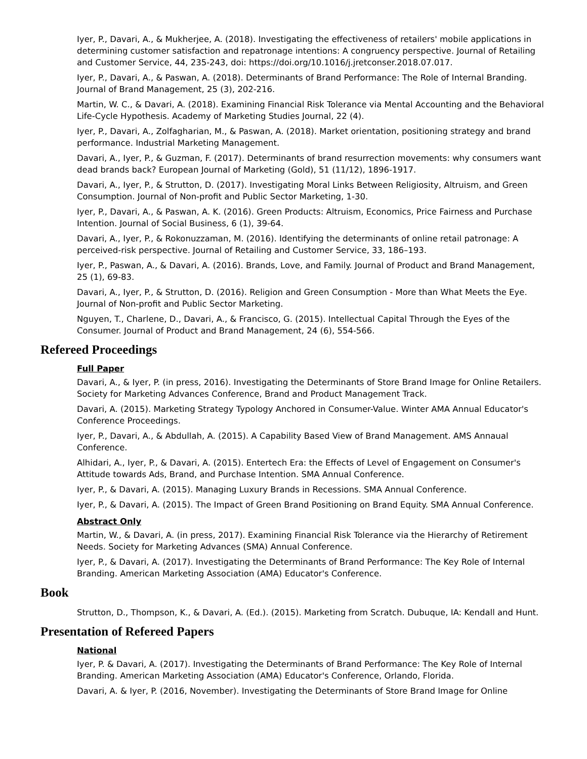Iyer, P., Davari, A., & Mukherjee, A. (2018). Investigating the effectiveness of retailers' mobile applications in determining customer satisfaction and repatronage intentions: A congruency perspective. Journal of Retailing and Customer Service, 44, 235-243, doi: https://doi.org/10.1016/j.jretconser.2018.07.017.
Iyer, P., Davari, A., & Paswan, A. (2018). Determinants of Brand Performance: The Role of Internal Branding. Journal of Brand Management, 25 (3), 202-216.
Martin, W. C., & Davari, A. (2018). Examining Financial Risk Tolerance via Mental Accounting and the Behavioral Life-Cycle Hypothesis. Academy of Marketing Studies Journal, 22 (4).
Iyer, P., Davari, A., Zolfagharian, M., & Paswan, A. (2018). Market orientation, positioning strategy and brand performance. Industrial Marketing Management.
Davari, A., Iyer, P., & Guzman, F. (2017). Determinants of brand resurrection movements: why consumers want dead brands back? European Journal of Marketing (Gold), 51 (11/12), 1896-1917.
Davari, A., Iyer, P., & Strutton, D. (2017). Investigating Moral Links Between Religiosity, Altruism, and Green Consumption. Journal of Non-profit and Public Sector Marketing, 1-30.
Iyer, P., Davari, A., & Paswan, A. K. (2016). Green Products: Altruism, Economics, Price Fairness and Purchase Intention. Journal of Social Business, 6 (1), 39-64.
Davari, A., Iyer, P., & Rokonuzzaman, M. (2016). Identifying the determinants of online retail patronage: A perceived-risk perspective. Journal of Retailing and Customer Service, 33, 186–193.
Iyer, P., Paswan, A., & Davari, A. (2016). Brands, Love, and Family. Journal of Product and Brand Management, 25 (1), 69-83.
Davari, A., Iyer, P., & Strutton, D. (2016). Religion and Green Consumption - More than What Meets the Eye. Journal of Non-profit and Public Sector Marketing.
Nguyen, T., Charlene, D., Davari, A., & Francisco, G. (2015). Intellectual Capital Through the Eyes of the Consumer. Journal of Product and Brand Management, 24 (6), 554-566.
Refereed Proceedings
Full Paper
Davari, A., & Iyer, P. (in press, 2016). Investigating the Determinants of Store Brand Image for Online Retailers. Society for Marketing Advances Conference, Brand and Product Management Track.
Davari, A. (2015). Marketing Strategy Typology Anchored in Consumer-Value. Winter AMA Annual Educator's Conference Proceedings.
Iyer, P., Davari, A., & Abdullah, A. (2015). A Capability Based View of Brand Management. AMS Annaual Conference.
Alhidari, A., Iyer, P., & Davari, A. (2015). Entertech Era: the Effects of Level of Engagement on Consumer's Attitude towards Ads, Brand, and Purchase Intention. SMA Annual Conference.
Iyer, P., & Davari, A. (2015). Managing Luxury Brands in Recessions. SMA Annual Conference.
Iyer, P., & Davari, A. (2015). The Impact of Green Brand Positioning on Brand Equity. SMA Annual Conference.
Abstract Only
Martin, W., & Davari, A. (in press, 2017). Examining Financial Risk Tolerance via the Hierarchy of Retirement Needs. Society for Marketing Advances (SMA) Annual Conference.
Iyer, P., & Davari, A. (2017). Investigating the Determinants of Brand Performance: The Key Role of Internal Branding. American Marketing Association (AMA) Educator's Conference.
Book
Strutton, D., Thompson, K., & Davari, A. (Ed.). (2015). Marketing from Scratch. Dubuque, IA: Kendall and Hunt.
Presentation of Refereed Papers
National
Iyer, P. & Davari, A. (2017). Investigating the Determinants of Brand Performance: The Key Role of Internal Branding. American Marketing Association (AMA) Educator's Conference, Orlando, Florida.
Davari, A. & Iyer, P. (2016, November). Investigating the Determinants of Store Brand Image for Online